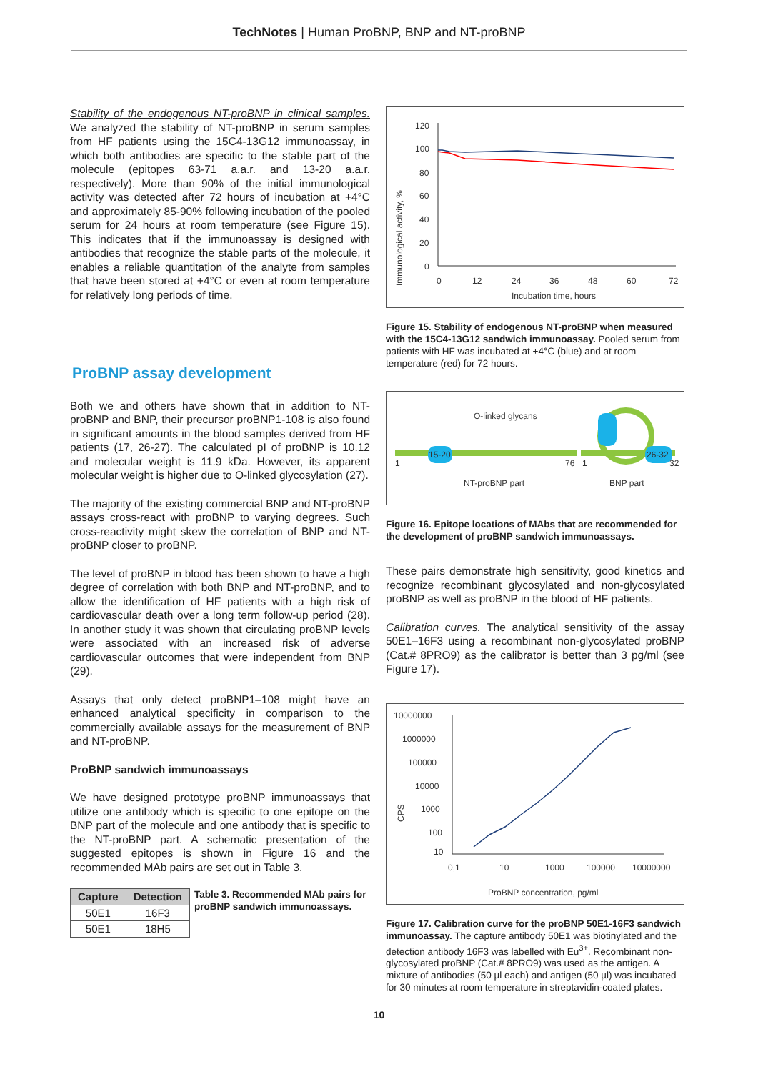TechNotes | Human ProBNP, BNP and NT-proBNP
Stability of the endogenous NT-proBNP in clinical samples. We analyzed the stability of NT-proBNP in serum samples from HF patients using the 15C4-13G12 immunoassay, in which both antibodies are specific to the stable part of the molecule (epitopes 63-71 a.a.r. and 13-20 a.a.r. respectively). More than 90% of the initial immunological activity was detected after 72 hours of incubation at +4°C and approximately 85-90% following incubation of the pooled serum for 24 hours at room temperature (see Figure 15). This indicates that if the immunoassay is designed with antibodies that recognize the stable parts of the molecule, it enables a reliable quantitation of the analyte from samples that have been stored at +4°C or even at room temperature for relatively long periods of time.
ProBNP assay development
Both we and others have shown that in addition to NT-proBNP and BNP, their precursor proBNP1-108 is also found in significant amounts in the blood samples derived from HF patients (17, 26-27). The calculated pI of proBNP is 10.12 and molecular weight is 11.9 kDa. However, its apparent molecular weight is higher due to O-linked glycosylation (27).
The majority of the existing commercial BNP and NT-proBNP assays cross-react with proBNP to varying degrees. Such cross-reactivity might skew the correlation of BNP and NT-proBNP closer to proBNP.
The level of proBNP in blood has been shown to have a high degree of correlation with both BNP and NT-proBNP, and to allow the identification of HF patients with a high risk of cardiovascular death over a long term follow-up period (28). In another study it was shown that circulating proBNP levels were associated with an increased risk of adverse cardiovascular outcomes that were independent from BNP (29).
Assays that only detect proBNP1–108 might have an enhanced analytical specificity in comparison to the commercially available assays for the measurement of BNP and NT-proBNP.
ProBNP sandwich immunoassays
We have designed prototype proBNP immunoassays that utilize one antibody which is specific to one epitope on the BNP part of the molecule and one antibody that is specific to the NT-proBNP part. A schematic presentation of the suggested epitopes is shown in Figure 16 and the recommended MAb pairs are set out in Table 3.
| Capture | Detection |
| --- | --- |
| 50E1 | 16F3 |
| 50E1 | 18H5 |
Table 3. Recommended MAb pairs for proBNP sandwich immunoassays.
Immunological activity, %
120
100
80
60
40
20
0
0
12
24
36
48
60
72
Incubation time, hours
Figure 15. Stability of endogenous NT-proBNP when measured with the 15C4-13G12 sandwich immunoassay. Pooled serum from patients with HF was incubated at +4°C (blue) and at room temperature (red) for 72 hours.
O-linked glycans
15-20
26-32
1
76
1
32
NT-proBNP part
BNP part
Figure 16. Epitope locations of MAbs that are recommended for the development of proBNP sandwich immunoassays.
These pairs demonstrate high sensitivity, good kinetics and recognize recombinant glycosylated and non-glycosylated proBNP as well as proBNP in the blood of HF patients.
Calibration curves. The analytical sensitivity of the assay 50E1–16F3 using a recombinant non-glycosylated proBNP (Cat.# 8PRO9) as the calibrator is better than 3 pg/ml (see Figure 17).
10000000
1000000
100000
10000
1000
100
10
CPS
0,1
10
1000
100000
10000000
ProBNP concentration, pg/ml
Figure 17. Calibration curve for the proBNP 50E1-16F3 sandwich immunoassay. The capture antibody 50E1 was biotinylated and the detection antibody 16F3 was labelled with Eu<sup>3+</sup>. Recombinant non-glycosylated proBNP (Cat.# 8PRO9) was used as the antigen. A mixture of antibodies (50 µl each) and antigen (50 µl) was incubated for 30 minutes at room temperature in streptavidin-coated plates.
10